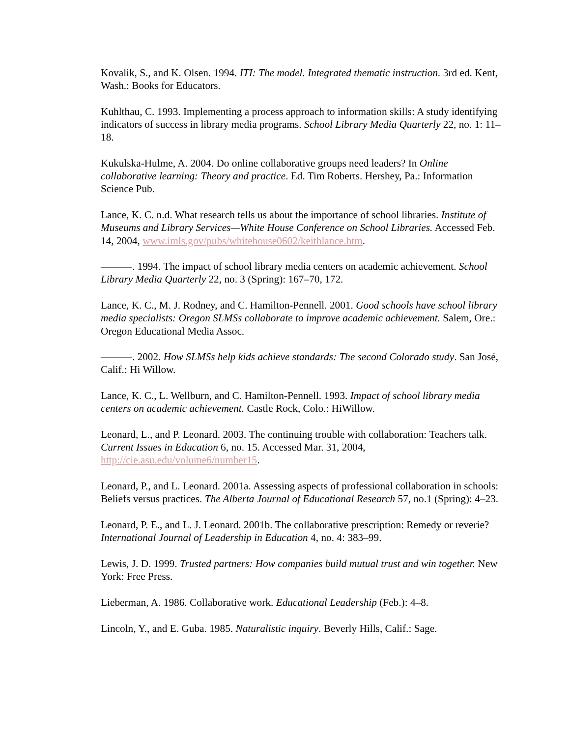Kovalik, S., and K. Olsen. 1994. ITI: The model. Integrated thematic instruction. 3rd ed. Kent, Wash.: Books for Educators.
Kuhlthau, C. 1993. Implementing a process approach to information skills: A study identifying indicators of success in library media programs. School Library Media Quarterly 22, no. 1: 11–18.
Kukulska-Hulme, A. 2004. Do online collaborative groups need leaders? In Online collaborative learning: Theory and practice. Ed. Tim Roberts. Hershey, Pa.: Information Science Pub.
Lance, K. C. n.d. What research tells us about the importance of school libraries. Institute of Museums and Library Services—White House Conference on School Libraries. Accessed Feb. 14, 2004, www.imls.gov/pubs/whitehouse0602/keithlance.htm.
———. 1994. The impact of school library media centers on academic achievement. School Library Media Quarterly 22, no. 3 (Spring): 167–70, 172.
Lance, K. C., M. J. Rodney, and C. Hamilton-Pennell. 2001. Good schools have school library media specialists: Oregon SLMSs collaborate to improve academic achievement. Salem, Ore.: Oregon Educational Media Assoc.
———. 2002. How SLMSs help kids achieve standards: The second Colorado study. San José, Calif.: Hi Willow.
Lance, K. C., L. Wellburn, and C. Hamilton-Pennell. 1993. Impact of school library media centers on academic achievement. Castle Rock, Colo.: HiWillow.
Leonard, L., and P. Leonard. 2003. The continuing trouble with collaboration: Teachers talk. Current Issues in Education 6, no. 15. Accessed Mar. 31, 2004, http://cie.asu.edu/volume6/number15.
Leonard, P., and L. Leonard. 2001a. Assessing aspects of professional collaboration in schools: Beliefs versus practices. The Alberta Journal of Educational Research 57, no.1 (Spring): 4–23.
Leonard, P. E., and L. J. Leonard. 2001b. The collaborative prescription: Remedy or reverie? International Journal of Leadership in Education 4, no. 4: 383–99.
Lewis, J. D. 1999. Trusted partners: How companies build mutual trust and win together. New York: Free Press.
Lieberman, A. 1986. Collaborative work. Educational Leadership (Feb.): 4–8.
Lincoln, Y., and E. Guba. 1985. Naturalistic inquiry. Beverly Hills, Calif.: Sage.